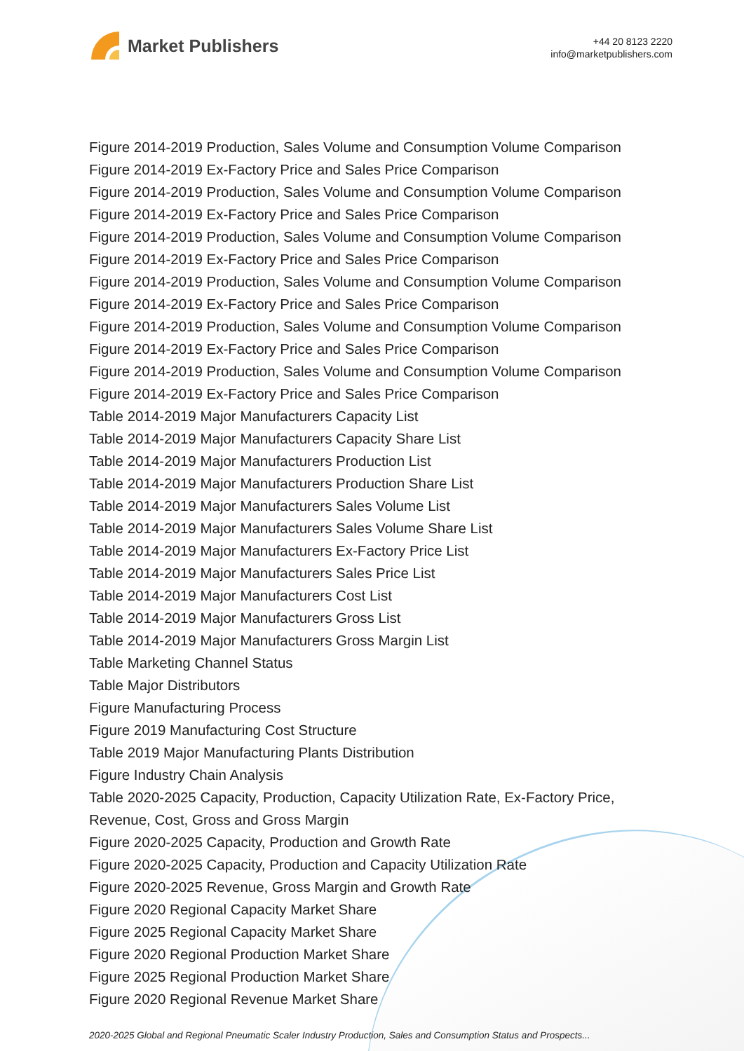Market Publishers
+44 20 8123 2220
info@marketpublishers.com
Figure 2014-2019 Production, Sales Volume and Consumption Volume Comparison
Figure 2014-2019 Ex-Factory Price and Sales Price Comparison
Figure 2014-2019 Production, Sales Volume and Consumption Volume Comparison
Figure 2014-2019 Ex-Factory Price and Sales Price Comparison
Figure 2014-2019 Production, Sales Volume and Consumption Volume Comparison
Figure 2014-2019 Ex-Factory Price and Sales Price Comparison
Figure 2014-2019 Production, Sales Volume and Consumption Volume Comparison
Figure 2014-2019 Ex-Factory Price and Sales Price Comparison
Figure 2014-2019 Production, Sales Volume and Consumption Volume Comparison
Figure 2014-2019 Ex-Factory Price and Sales Price Comparison
Figure 2014-2019 Production, Sales Volume and Consumption Volume Comparison
Figure 2014-2019 Ex-Factory Price and Sales Price Comparison
Table 2014-2019 Major Manufacturers Capacity List
Table 2014-2019 Major Manufacturers Capacity Share List
Table 2014-2019 Major Manufacturers Production List
Table 2014-2019 Major Manufacturers Production Share List
Table 2014-2019 Major Manufacturers Sales Volume List
Table 2014-2019 Major Manufacturers Sales Volume Share List
Table 2014-2019 Major Manufacturers Ex-Factory Price List
Table 2014-2019 Major Manufacturers Sales Price List
Table 2014-2019 Major Manufacturers Cost List
Table 2014-2019 Major Manufacturers Gross List
Table 2014-2019 Major Manufacturers Gross Margin List
Table Marketing Channel Status
Table Major Distributors
Figure Manufacturing Process
Figure 2019 Manufacturing Cost Structure
Table 2019 Major Manufacturing Plants Distribution
Figure Industry Chain Analysis
Table 2020-2025 Capacity, Production, Capacity Utilization Rate, Ex-Factory Price, Revenue, Cost, Gross and Gross Margin
Figure 2020-2025 Capacity, Production and Growth Rate
Figure 2020-2025 Capacity, Production and Capacity Utilization Rate
Figure 2020-2025 Revenue, Gross Margin and Growth Rate
Figure 2020 Regional Capacity Market Share
Figure 2025 Regional Capacity Market Share
Figure 2020 Regional Production Market Share
Figure 2025 Regional Production Market Share
Figure 2020 Regional Revenue Market Share
2020-2025 Global and Regional Pneumatic Scaler Industry Production, Sales and Consumption Status and Prospects...